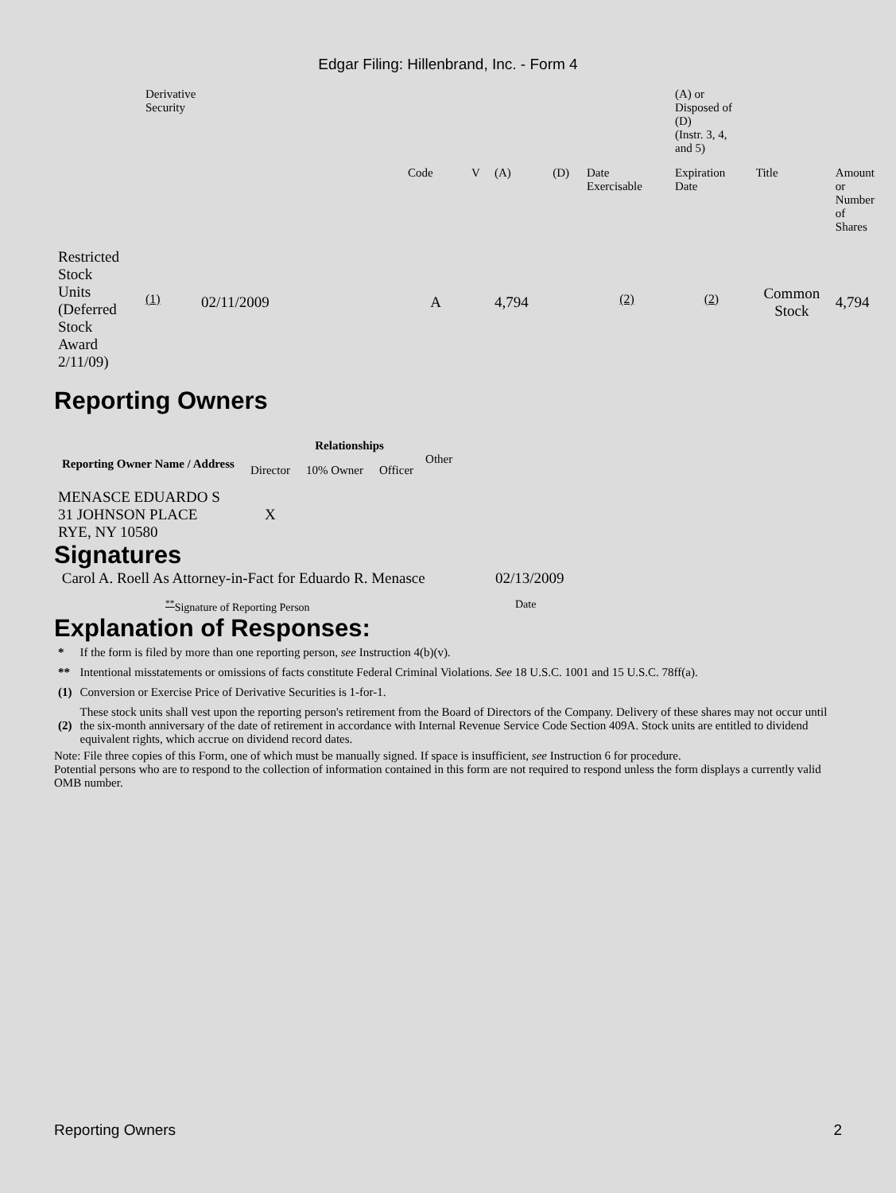Edgar Filing: Hillenbrand, Inc. - Form 4
| | Derivative Security | | | | | | | (A) or Disposed of (D) (Instr. 3, 4, and 5) | | |
| | | | Code | V | (A) | (D) | Date Exercisable | Expiration Date | Title | Amount or Number of Shares |
| Restricted Stock Units (Deferred Stock Award 2/11/09) | <sup>(1)</sup> | 02/11/2009 | A | | 4,794 | | <sup>(2)</sup> | <sup>(2)</sup> | Common Stock | 4,794 |
Reporting Owners
| Reporting Owner Name / Address | Relationships | | | |
| --- | --- | --- | --- | --- |
| | Director | 10% Owner | Officer | Other |
| MENASCE EDUARDO S 31 JOHNSON PLACE RYE, NY 10580 | X | | | |
Signatures
| Carol A. Roell As Attorney-in-Fact for Eduardo R. Menasce | 02/13/2009 |
| <sup>**</sup> Signature of Reporting Person | Date |
Explanation of Responses:
| * | If the form is filed by more than one reporting person, see Instruction 4(b)(v). |
| ** | Intentional misstatements or omissions of facts constitute Federal Criminal Violations. See 18 U.S.C. 1001 and 15 U.S.C. 78ff(a). |
| (1) | Conversion or Exercise Price of Derivative Securities is 1-for-1. |
| (2) | These stock units shall vest upon the reporting person's retirement from the Board of Directors of the Company. Delivery of these shares may not occur until the six-month anniversary of the date of retirement in accordance with Internal Revenue Service Code Section 409A. Stock units are entitled to dividend equivalent rights, which accrue on dividend record dates. |
Note: File three copies of this Form, one of which must be manually signed. If space is insufficient, see Instruction 6 for procedure.
Potential persons who are to respond to the collection of information contained in this form are not required to respond unless the form displays a currently valid OMB number.
Reporting Owners 2